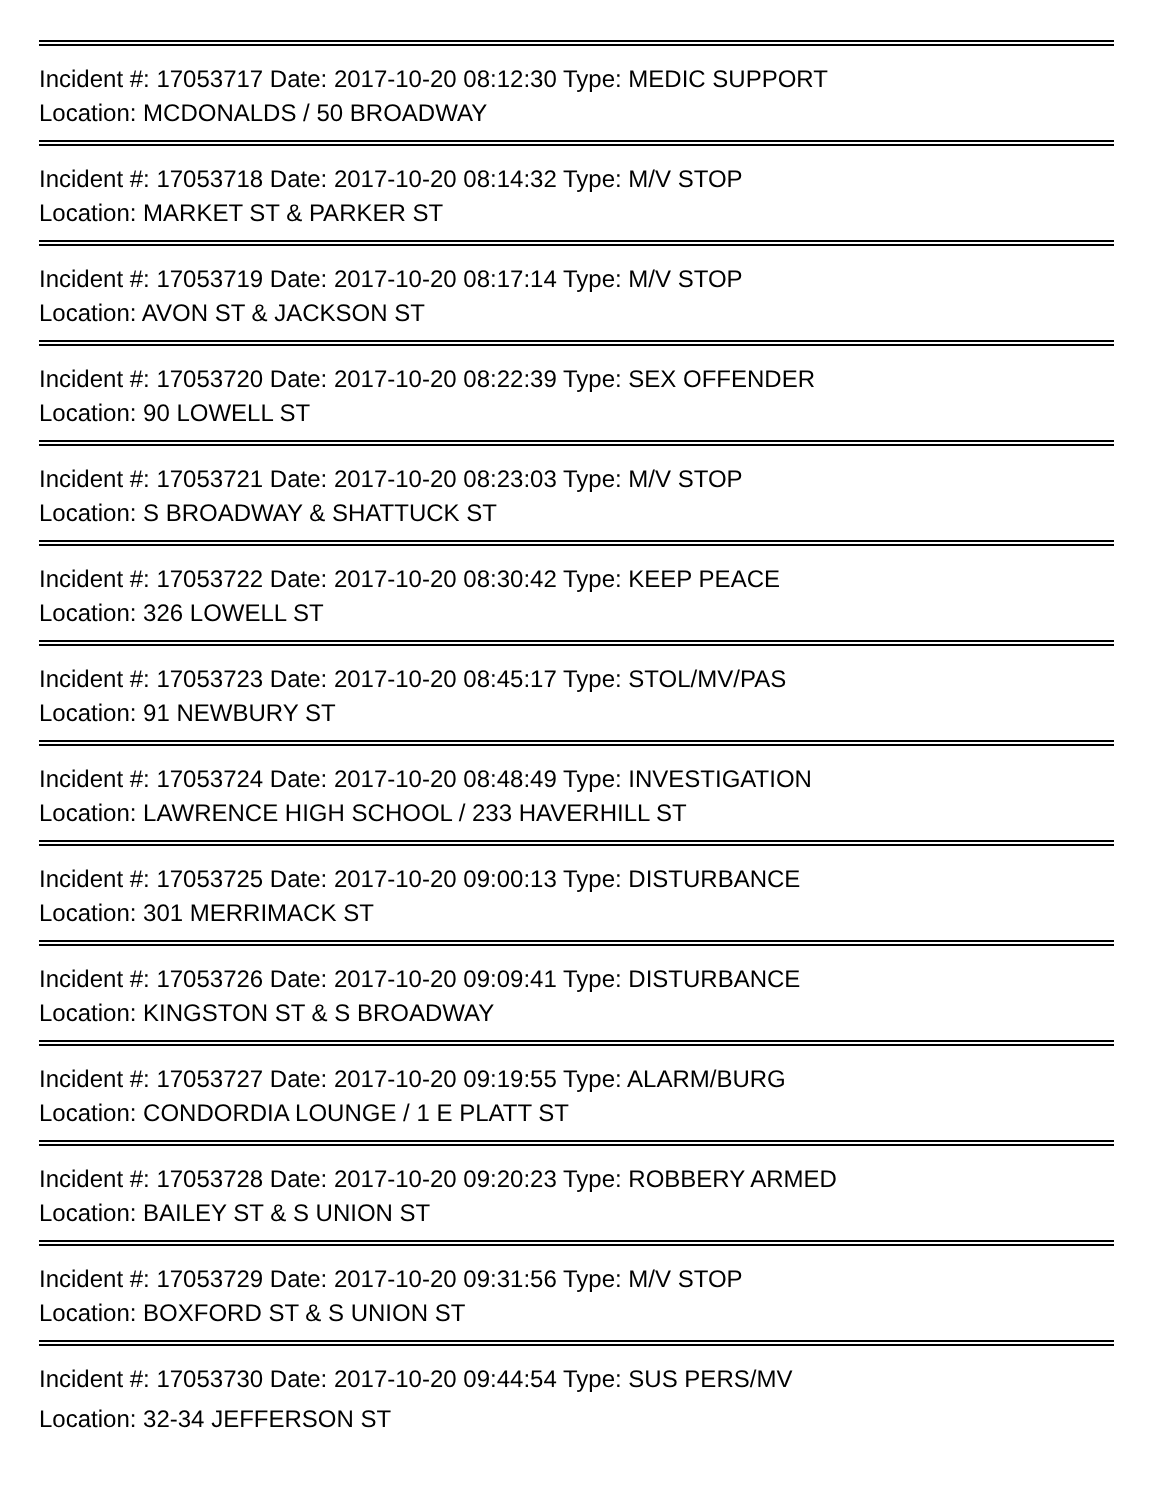Incident #: 17053717 Date: 2017-10-20 08:12:30 Type: MEDIC SUPPORT
Location: MCDONALDS / 50 BROADWAY
Incident #: 17053718 Date: 2017-10-20 08:14:32 Type: M/V STOP
Location: MARKET ST & PARKER ST
Incident #: 17053719 Date: 2017-10-20 08:17:14 Type: M/V STOP
Location: AVON ST & JACKSON ST
Incident #: 17053720 Date: 2017-10-20 08:22:39 Type: SEX OFFENDER
Location: 90 LOWELL ST
Incident #: 17053721 Date: 2017-10-20 08:23:03 Type: M/V STOP
Location: S BROADWAY & SHATTUCK ST
Incident #: 17053722 Date: 2017-10-20 08:30:42 Type: KEEP PEACE
Location: 326 LOWELL ST
Incident #: 17053723 Date: 2017-10-20 08:45:17 Type: STOL/MV/PAS
Location: 91 NEWBURY ST
Incident #: 17053724 Date: 2017-10-20 08:48:49 Type: INVESTIGATION
Location: LAWRENCE HIGH SCHOOL / 233 HAVERHILL ST
Incident #: 17053725 Date: 2017-10-20 09:00:13 Type: DISTURBANCE
Location: 301 MERRIMACK ST
Incident #: 17053726 Date: 2017-10-20 09:09:41 Type: DISTURBANCE
Location: KINGSTON ST & S BROADWAY
Incident #: 17053727 Date: 2017-10-20 09:19:55 Type: ALARM/BURG
Location: CONDORDIA LOUNGE / 1 E PLATT ST
Incident #: 17053728 Date: 2017-10-20 09:20:23 Type: ROBBERY ARMED
Location: BAILEY ST & S UNION ST
Incident #: 17053729 Date: 2017-10-20 09:31:56 Type: M/V STOP
Location: BOXFORD ST & S UNION ST
Incident #: 17053730 Date: 2017-10-20 09:44:54 Type: SUS PERS/MV
Location: 32-34 JEFFERSON ST